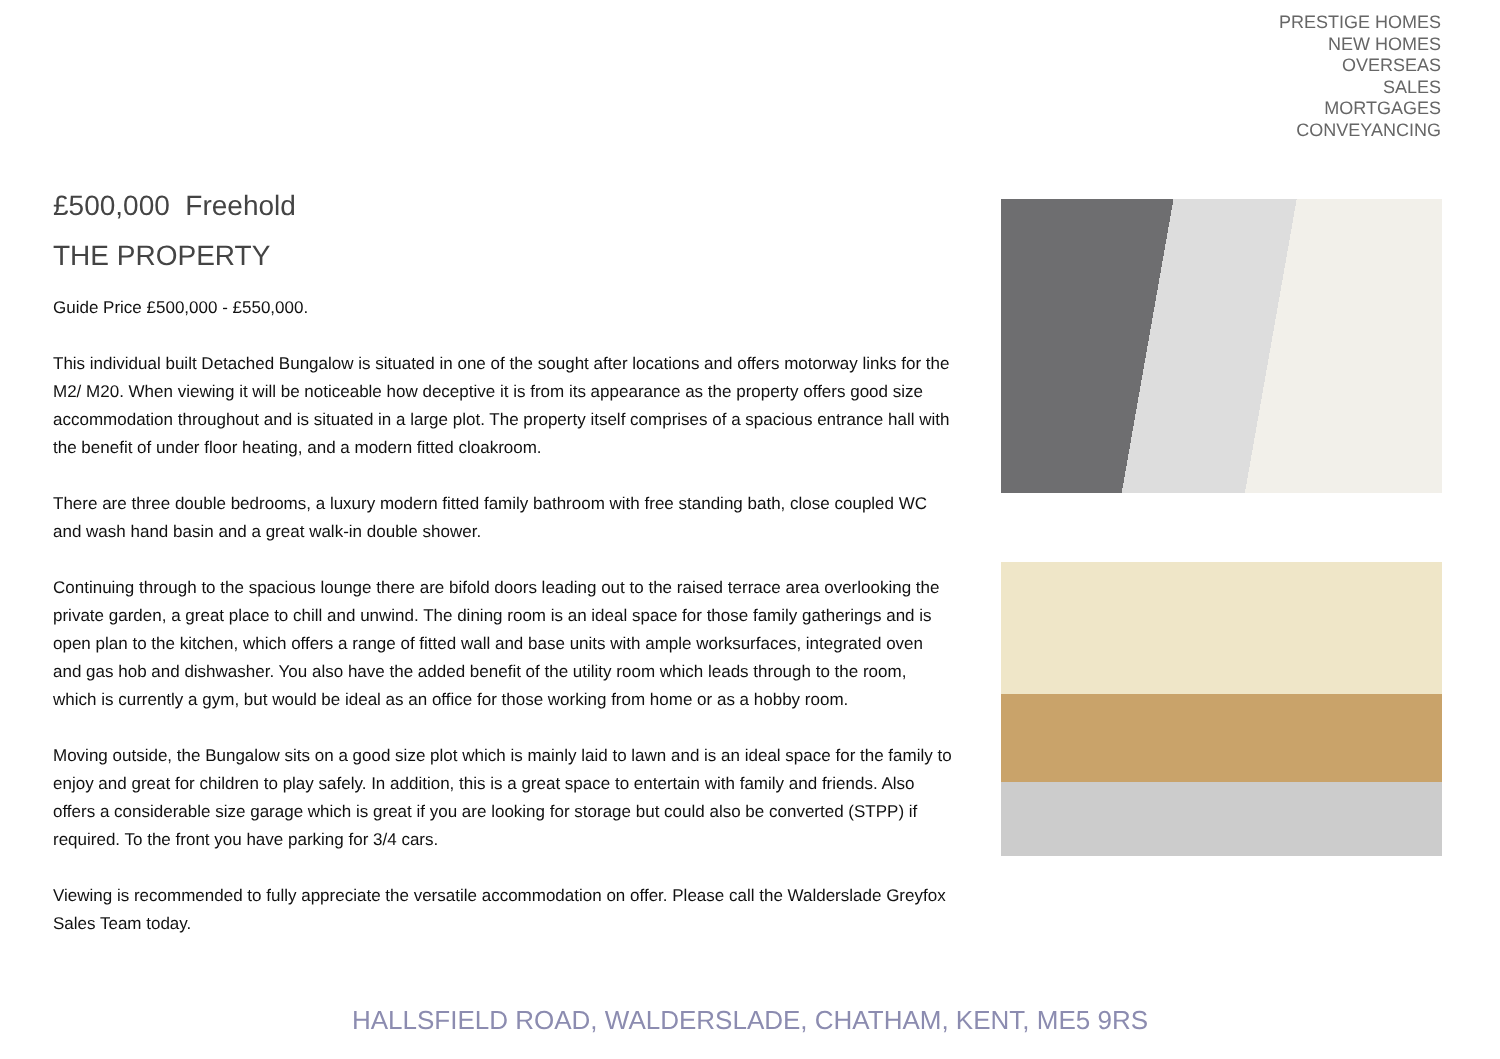PRESTIGE HOMES
NEW HOMES
OVERSEAS
SALES
MORTGAGES
CONVEYANCING
£500,000 Freehold
THE PROPERTY
Guide Price £500,000 - £550,000.
This individual built Detached Bungalow is situated in one of the sought after locations and offers motorway links for the M2/ M20. When viewing it will be noticeable how deceptive it is from its appearance as the property offers good size accommodation throughout and is situated in a large plot. The property itself comprises of a spacious entrance hall with the benefit of under floor heating, and a modern fitted cloakroom.
There are three double bedrooms, a luxury modern fitted family bathroom with free standing bath, close coupled WC and wash hand basin and a great walk-in double shower.
Continuing through to the spacious lounge there are bifold doors leading out to the raised terrace area overlooking the private garden, a great place to chill and unwind. The dining room is an ideal space for those family gatherings and is open plan to the kitchen, which offers a range of fitted wall and base units with ample worksurfaces, integrated oven and gas hob and dishwasher. You also have the added benefit of the utility room which leads through to the room, which is currently a gym, but would be ideal as an office for those working from home or as a hobby room.
Moving outside, the Bungalow sits on a good size plot which is mainly laid to lawn and is an ideal space for the family to enjoy and great for children to play safely. In addition, this is a great space to entertain with family and friends. Also offers a considerable size garage which is great if you are looking for storage but could also be converted (STPP) if required. To the front you have parking for 3/4 cars.
Viewing is recommended to fully appreciate the versatile accommodation on offer. Please call the Walderslade Greyfox Sales Team today.
HALLSFIELD ROAD, WALDERSLADE, CHATHAM, KENT, ME5 9RS